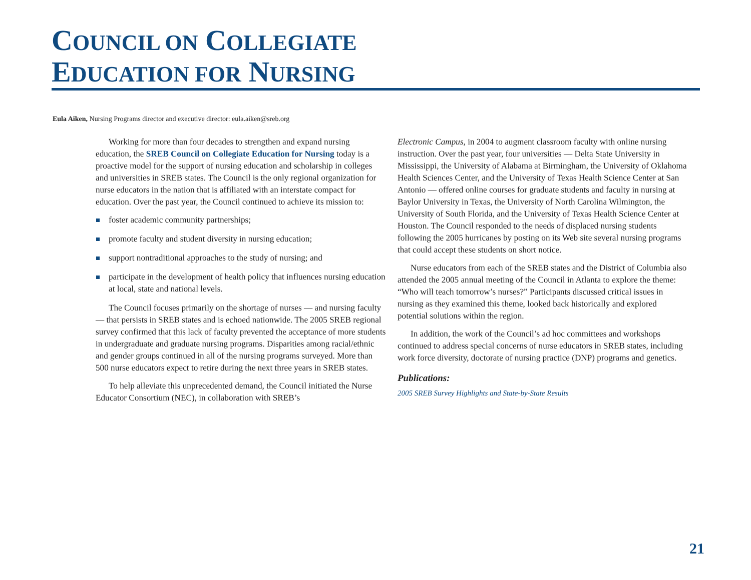COUNCIL ON COLLEGIATE
EDUCATION FOR NURSING
Eula Aiken, Nursing Programs director and executive director: eula.aiken@sreb.org
Working for more than four decades to strengthen and expand nursing education, the SREB Council on Collegiate Education for Nursing today is a proactive model for the support of nursing education and scholarship in colleges and universities in SREB states. The Council is the only regional organization for nurse educators in the nation that is affiliated with an interstate compact for education. Over the past year, the Council continued to achieve its mission to:
foster academic community partnerships;
promote faculty and student diversity in nursing education;
support nontraditional approaches to the study of nursing; and
participate in the development of health policy that influences nursing education at local, state and national levels.
The Council focuses primarily on the shortage of nurses — and nursing faculty — that persists in SREB states and is echoed nationwide. The 2005 SREB regional survey confirmed that this lack of faculty prevented the acceptance of more students in undergraduate and graduate nursing programs. Disparities among racial/ethnic and gender groups continued in all of the nursing programs surveyed. More than 500 nurse educators expect to retire during the next three years in SREB states.
To help alleviate this unprecedented demand, the Council initiated the Nurse Educator Consortium (NEC), in collaboration with SREB’s
Electronic Campus, in 2004 to augment classroom faculty with online nursing instruction. Over the past year, four universities — Delta State University in Mississippi, the University of Alabama at Birmingham, the University of Oklahoma Health Sciences Center, and the University of Texas Health Science Center at San Antonio — offered online courses for graduate students and faculty in nursing at Baylor University in Texas, the University of North Carolina Wilmington, the University of South Florida, and the University of Texas Health Science Center at Houston. The Council responded to the needs of displaced nursing students following the 2005 hurricanes by posting on its Web site several nursing programs that could accept these students on short notice.
Nurse educators from each of the SREB states and the District of Columbia also attended the 2005 annual meeting of the Council in Atlanta to explore the theme: “Who will teach tomorrow’s nurses?” Participants discussed critical issues in nursing as they examined this theme, looked back historically and explored potential solutions within the region.
In addition, the work of the Council’s ad hoc committees and workshops continued to address special concerns of nurse educators in SREB states, including work force diversity, doctorate of nursing practice (DNP) programs and genetics.
Publications:
2005 SREB Survey Highlights and State-by-State Results
21